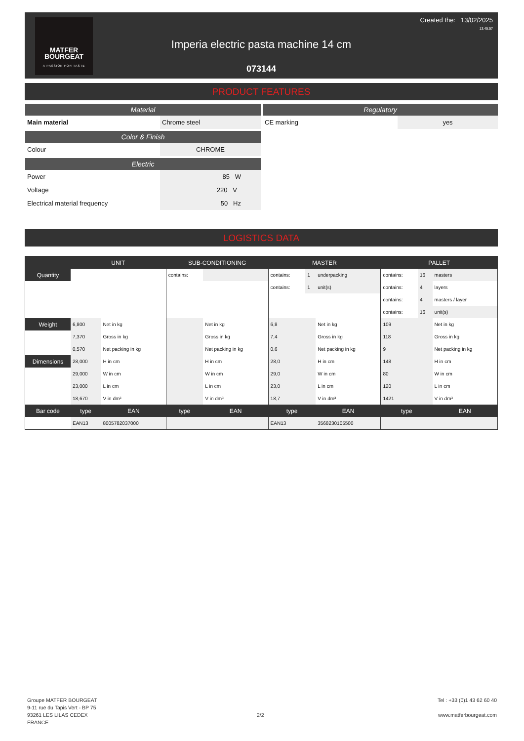MATFER
BOURGEAT
A PASSION FOR TASTE
Created the: 13/02/2025
13:45:57
Imperia electric pasta machine 14 cm
073144
PRODUCT FEATURES
Material
| Main material | Chrome steel |
Color & Finish
| Colour | CHROME |
Electric
| Power | 85 W |
| Voltage | 220 V |
| Electrical material frequency | 50 Hz |
Regulatory
| CE marking | yes |
LOGISTICS DATA
| | UNIT | | SUB-CONDITIONING | | MASTER | | | PALLET | | |
| --- | --- | --- | --- | --- | --- | --- | --- | --- | --- | --- |
| Quantity | | | contains: | | contains: | 1 | underpacking | contains: | 16 | masters |
| | | | | | contains: | 1 | unit(s) | contains: | 4 | layers |
| | | | | | | | | contains: | 4 | masters / layer |
| | | | | | | | | contains: | 16 | unit(s) |
| Weight | 6,800 | Net in kg | | Net in kg | 6,8 | | Net in kg | 109 | | Net in kg |
| | 7,370 | Gross in kg | | Gross in kg | 7,4 | | Gross in kg | 118 | | Gross in kg |
| | 0,570 | Net packing in kg | | Net packing in kg | 0,6 | | Net packing in kg | 9 | | Net packing in kg |
| Dimensions | 28,000 | H in cm | | H in cm | 28,0 | | H in cm | 148 | | H in cm |
| | 29,000 | W in cm | | W in cm | 29,0 | | W in cm | 80 | | W in cm |
| | 23,000 | L in cm | | L in cm | 23,0 | | L in cm | 120 | | L in cm |
| | 18,670 | V in dm³ | | V in dm³ | 18,7 | | V in dm³ | 1421 | | V in dm³ |
| Bar code | type | EAN | type | EAN | type | | EAN | type | | EAN |
| | EAN13 | 8005782037000 | | | EAN13 | | 3568230105500 | | | |
Groupe MATFER BOURGEAT
9-11 rue du Tapis Vert - BP 75
93261 LES LILAS CEDEX
FRANCE
2/2
Tel : +33 (0)1 43 62 60 40
www.matferbourgeat.com